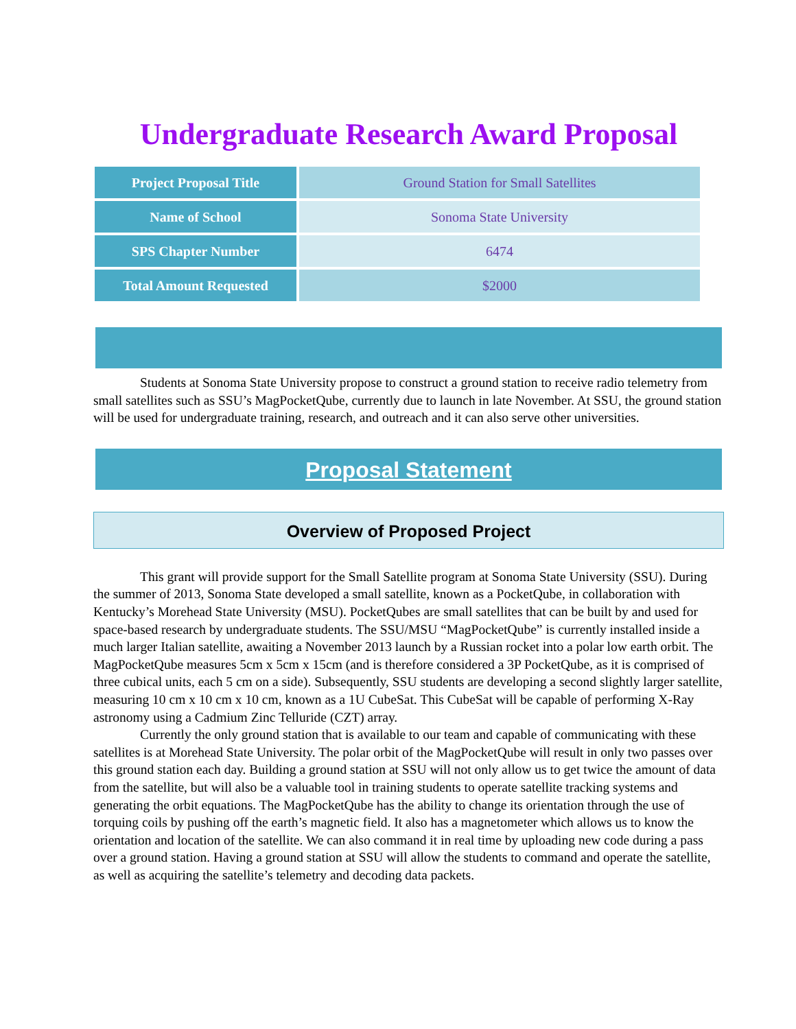Undergraduate Research Award Proposal
| Project Proposal Title | Ground Station for Small Satellites |
| Name of School | Sonoma State University |
| SPS Chapter Number | 6474 |
| Total Amount Requested | $2000 |
Students at Sonoma State University propose to construct a ground station to receive radio telemetry from small satellites such as SSU’s MagPocketQube, currently due to launch in late November. At SSU, the ground station will be used for undergraduate training, research, and outreach and it can also serve other universities.
Proposal Statement
Overview of Proposed Project
This grant will provide support for the Small Satellite program at Sonoma State University (SSU). During the summer of 2013, Sonoma State developed a small satellite, known as a PocketQube, in collaboration with Kentucky’s Morehead State University (MSU). PocketQubes are small satellites that can be built by and used for space-based research by undergraduate students. The SSU/MSU “MagPocketQube” is currently installed inside a much larger Italian satellite, awaiting a November 2013 launch by a Russian rocket into a polar low earth orbit. The MagPocketQube measures 5cm x 5cm x 15cm (and is therefore considered a 3P PocketQube, as it is comprised of three cubical units, each 5 cm on a side). Subsequently, SSU students are developing a second slightly larger satellite, measuring 10 cm x 10 cm x 10 cm, known as a 1U CubeSat. This CubeSat will be capable of performing X-Ray astronomy using a Cadmium Zinc Telluride (CZT) array.
Currently the only ground station that is available to our team and capable of communicating with these satellites is at Morehead State University. The polar orbit of the MagPocketQube will result in only two passes over this ground station each day. Building a ground station at SSU will not only allow us to get twice the amount of data from the satellite, but will also be a valuable tool in training students to operate satellite tracking systems and generating the orbit equations. The MagPocketQube has the ability to change its orientation through the use of torquing coils by pushing off the earth’s magnetic field. It also has a magnetometer which allows us to know the orientation and location of the satellite. We can also command it in real time by uploading new code during a pass over a ground station. Having a ground station at SSU will allow the students to command and operate the satellite, as well as acquiring the satellite’s telemetry and decoding data packets.